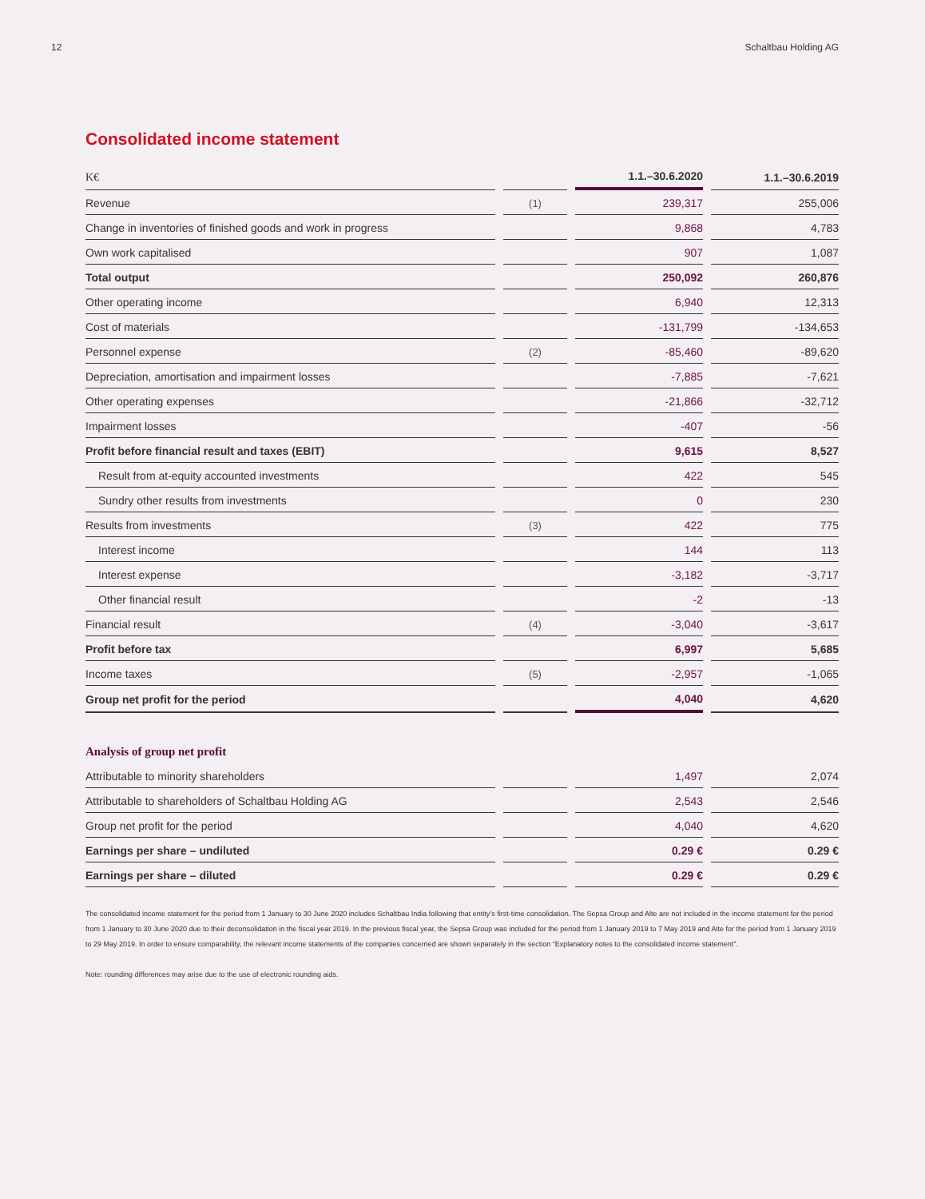12 Schaltbau Holding AG
Consolidated income statement
| K€ | | 1.1.–30.6.2020 | 1.1.–30.6.2019 |
| --- | --- | --- | --- |
| Revenue | (1) | 239,317 | 255,006 |
| Change in inventories of finished goods and work in progress | | 9,868 | 4,783 |
| Own work capitalised | | 907 | 1,087 |
| Total output | | 250,092 | 260,876 |
| Other operating income | | 6,940 | 12,313 |
| Cost of materials | | -131,799 | -134,653 |
| Personnel expense | (2) | -85,460 | -89,620 |
| Depreciation, amortisation and impairment losses | | -7,885 | -7,621 |
| Other operating expenses | | -21,866 | -32,712 |
| Impairment losses | | -407 | -56 |
| Profit before financial result and taxes (EBIT) | | 9,615 | 8,527 |
| Result from at-equity accounted investments | | 422 | 545 |
| Sundry other results from investments | | 0 | 230 |
| Results from investments | (3) | 422 | 775 |
| Interest income | | 144 | 113 |
| Interest expense | | -3,182 | -3,717 |
| Other financial result | | -2 | -13 |
| Financial result | (4) | -3,040 | -3,617 |
| Profit before tax | | 6,997 | 5,685 |
| Income taxes | (5) | -2,957 | -1,065 |
| Group net profit for the period | | 4,040 | 4,620 |
Analysis of group net profit
| Attributable to minority shareholders | | 1,497 | 2,074 |
| Attributable to shareholders of Schaltbau Holding AG | | 2,543 | 2,546 |
| Group net profit for the period | | 4,040 | 4,620 |
| Earnings per share – undiluted | | 0.29 € | 0.29 € |
| Earnings per share – diluted | | 0.29 € | 0.29 € |
The consolidated income statement for the period from 1 January to 30 June 2020 includes Schaltbau India following that entity’s first-time consolidation. The Sepsa Group and Alte are not included in the income statement for the period from 1 January to 30 June 2020 due to their deconsolidation in the fiscal year 2019. In the previous fiscal year, the Sepsa Group was included for the period from 1 January 2019 to 7 May 2019 and Alte for the period from 1 January 2019 to 29 May 2019. In order to ensure comparability, the relevant income statements of the companies concerned are shown separately in the section “Explanatory notes to the consolidated income statement”.
Note: rounding differences may arise due to the use of electronic rounding aids.